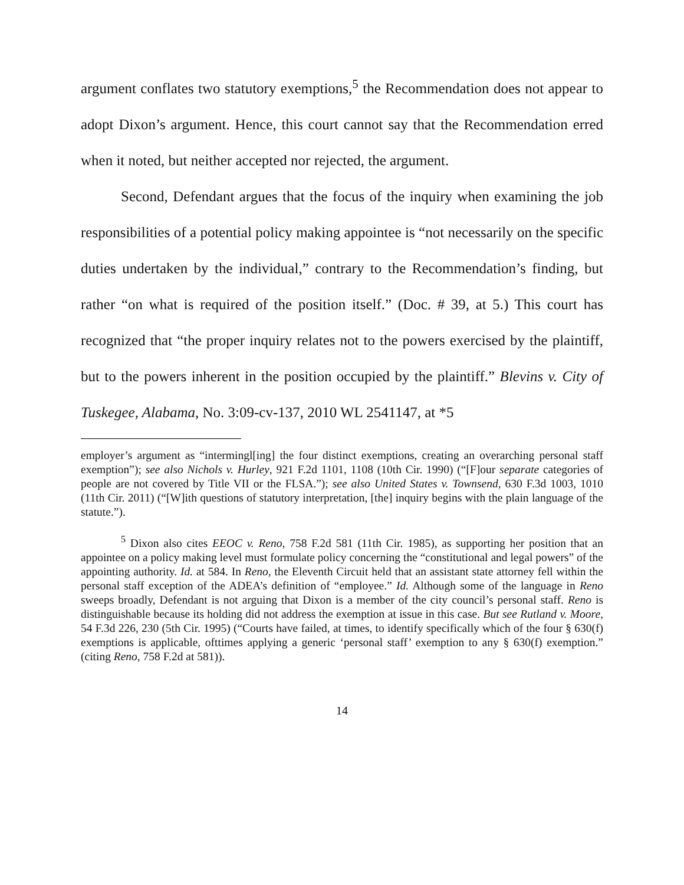argument conflates two statutory exemptions,<sup>5</sup> the Recommendation does not appear to adopt Dixon’s argument. Hence, this court cannot say that the Recommendation erred when it noted, but neither accepted nor rejected, the argument.
Second, Defendant argues that the focus of the inquiry when examining the job responsibilities of a potential policy making appointee is “not necessarily on the specific duties undertaken by the individual,” contrary to the Recommendation’s finding, but rather “on what is required of the position itself.” (Doc. # 39, at 5.) This court has recognized that “the proper inquiry relates not to the powers exercised by the plaintiff, but to the powers inherent in the position occupied by the plaintiff.” Blevins v. City of Tuskegee, Alabama, No. 3:09-cv-137, 2010 WL 2541147, at *5
employer’s argument as “intermingl[ing] the four distinct exemptions, creating an overarching personal staff exemption”); see also Nichols v. Hurley, 921 F.2d 1101, 1108 (10th Cir. 1990) (“[F]our separate categories of people are not covered by Title VII or the FLSA.”); see also United States v. Townsend, 630 F.3d 1003, 1010 (11th Cir. 2011) (“[W]ith questions of statutory interpretation, [the] inquiry begins with the plain language of the statute.”).
<sup>5</sup> Dixon also cites EEOC v. Reno, 758 F.2d 581 (11th Cir. 1985), as supporting her position that an appointee on a policy making level must formulate policy concerning the “constitutional and legal powers” of the appointing authority. Id. at 584. In Reno, the Eleventh Circuit held that an assistant state attorney fell within the personal staff exception of the ADEA’s definition of “employee.” Id. Although some of the language in Reno sweeps broadly, Defendant is not arguing that Dixon is a member of the city council’s personal staff. Reno is distinguishable because its holding did not address the exemption at issue in this case. But see Rutland v. Moore, 54 F.3d 226, 230 (5th Cir. 1995) (“Courts have failed, at times, to identify specifically which of the four § 630(f) exemptions is applicable, ofttimes applying a generic ‘personal staff’ exemption to any § 630(f) exemption.” (citing Reno, 758 F.2d at 581)).
14